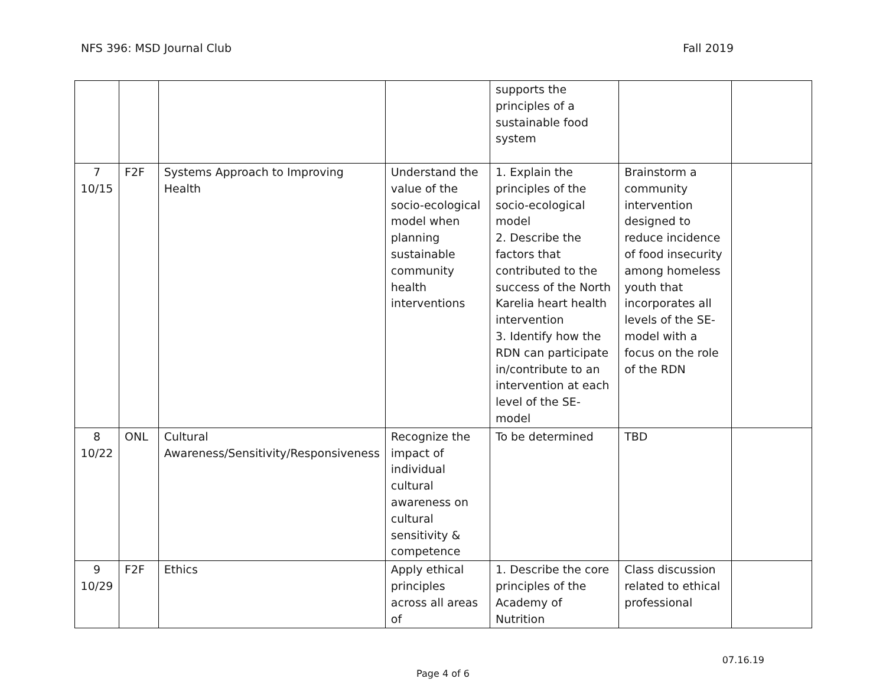NFS 396: MSD Journal Club Fall 2019
| | | | | supports the principles of a sustainable food system | | |
| 7 10/15 | F2F | Systems Approach to Improving Health | Understand the value of the socio-ecological model when planning sustainable community health interventions | 1. Explain the principles of the socio-ecological model 2. Describe the factors that contributed to the success of the North Karelia heart health intervention 3. Identify how the RDN can participate in/contribute to an intervention at each level of the SE-model | Brainstorm a community intervention designed to reduce incidence of food insecurity among homeless youth that incorporates all levels of the SE-model with a focus on the role of the RDN | |
| 8 10/22 | ONL | Cultural Awareness/Sensitivity/Responsiveness | Recognize the impact of individual cultural awareness on cultural sensitivity & competence | To be determined | TBD | |
| 9 10/29 | F2F | Ethics | Apply ethical principles across all areas of | 1. Describe the core principles of the Academy of Nutrition | Class discussion related to ethical professional | |
07.16.19
Page 4 of 6